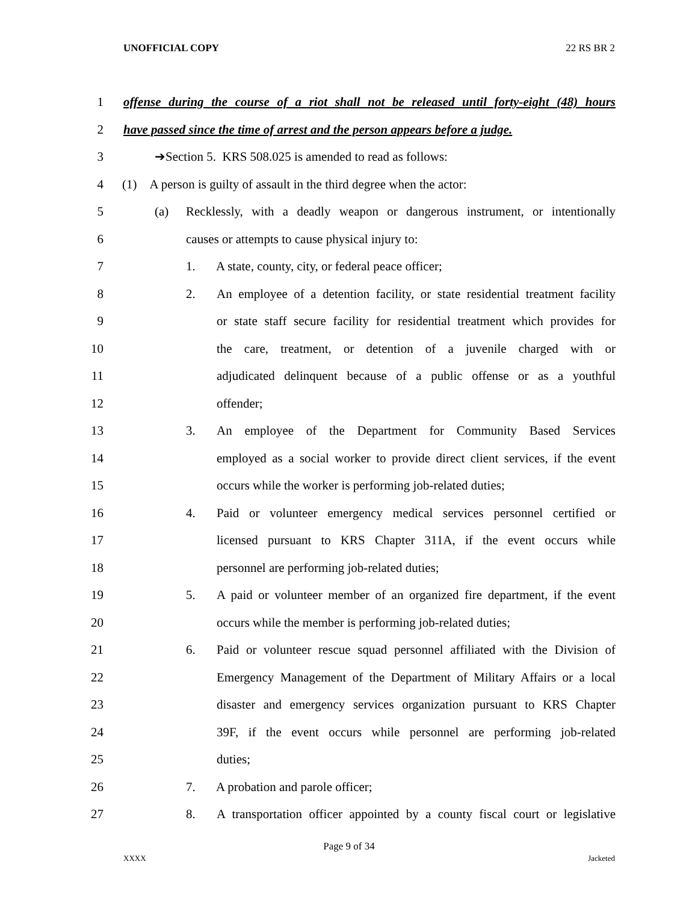UNOFFICIAL COPY 22 RS BR 2
1 offense during the course of a riot shall not be released until forty-eight (48) hours
2 have passed since the time of arrest and the person appears before a judge.
3 ➔Section 5. KRS 508.025 is amended to read as follows:
4 (1) A person is guilty of assault in the third degree when the actor:
5 (a) Recklessly, with a deadly weapon or dangerous instrument, or intentionally
6 causes or attempts to cause physical injury to:
7 1. A state, county, city, or federal peace officer;
8 2. An employee of a detention facility, or state residential treatment facility
9 or state staff secure facility for residential treatment which provides for
10 the care, treatment, or detention of a juvenile charged with or
11 adjudicated delinquent because of a public offense or as a youthful
12 offender;
13 3. An employee of the Department for Community Based Services
14 employed as a social worker to provide direct client services, if the event
15 occurs while the worker is performing job-related duties;
16 4. Paid or volunteer emergency medical services personnel certified or
17 licensed pursuant to KRS Chapter 311A, if the event occurs while
18 personnel are performing job-related duties;
19 5. A paid or volunteer member of an organized fire department, if the event
20 occurs while the member is performing job-related duties;
21 6. Paid or volunteer rescue squad personnel affiliated with the Division of
22 Emergency Management of the Department of Military Affairs or a local
23 disaster and emergency services organization pursuant to KRS Chapter
24 39F, if the event occurs while personnel are performing job-related
25 duties;
26 7. A probation and parole officer;
27 8. A transportation officer appointed by a county fiscal court or legislative
Page 9 of 34
XXXX Jacketed